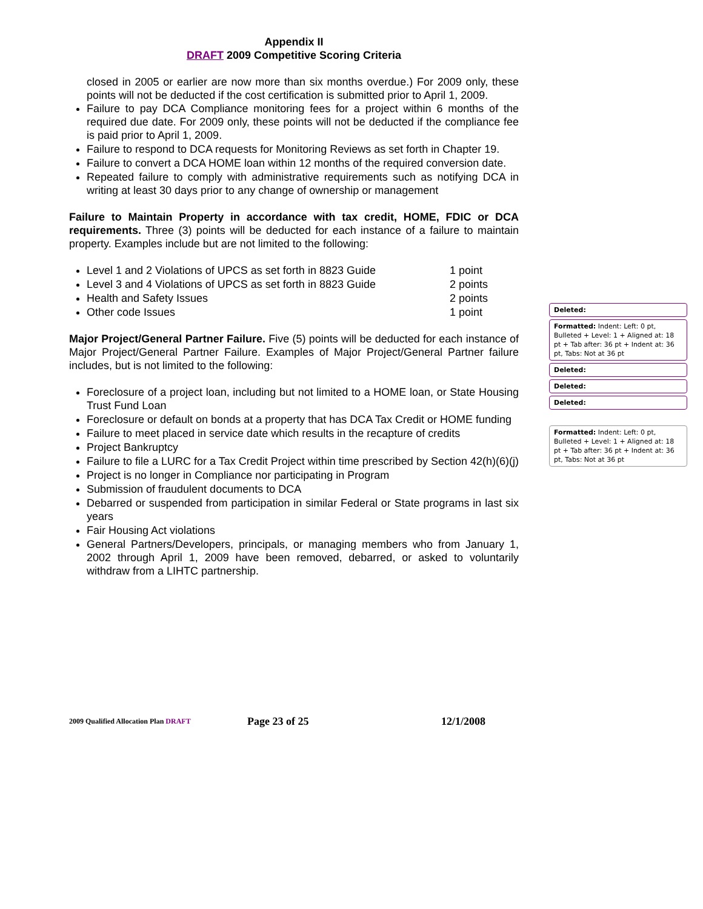Appendix II
DRAFT 2009 Competitive Scoring Criteria
closed in 2005 or earlier are now more than six months overdue.) For 2009 only, these points will not be deducted if the cost certification is submitted prior to April 1, 2009.
Failure to pay DCA Compliance monitoring fees for a project within 6 months of the required due date. For 2009 only, these points will not be deducted if the compliance fee is paid prior to April 1, 2009.
Failure to respond to DCA requests for Monitoring Reviews as set forth in Chapter 19.
Failure to convert a DCA HOME loan within 12 months of the required conversion date.
Repeated failure to comply with administrative requirements such as notifying DCA in writing at least 30 days prior to any change of ownership or management
Failure to Maintain Property in accordance with tax credit, HOME, FDIC or DCA requirements. Three (3) points will be deducted for each instance of a failure to maintain property. Examples include but are not limited to the following:
Level 1 and 2 Violations of UPCS as set forth in 8823 Guide 1 point
Level 3 and 4 Violations of UPCS as set forth in 8823 Guide 2 points
Health and Safety Issues 2 points
Other code Issues 1 point
Major Project/General Partner Failure. Five (5) points will be deducted for each instance of Major Project/General Partner Failure. Examples of Major Project/General Partner failure includes, but is not limited to the following:
Foreclosure of a project loan, including but not limited to a HOME loan, or State Housing Trust Fund Loan
Foreclosure or default on bonds at a property that has DCA Tax Credit or HOME funding
Failure to meet placed in service date which results in the recapture of credits
Project Bankruptcy
Failure to file a LURC for a Tax Credit Project within time prescribed by Section 42(h)(6)(j)
Project is no longer in Compliance nor participating in Program
Submission of fraudulent documents to DCA
Debarred or suspended from participation in similar Federal or State programs in last six years
Fair Housing Act violations
General Partners/Developers, principals, or managing members who from January 1, 2002 through April 1, 2009 have been removed, debarred, or asked to voluntarily withdraw from a LIHTC partnership.
Deleted:
Formatted: Indent: Left: 0 pt, Bulleted + Level: 1 + Aligned at: 18 pt + Tab after: 36 pt + Indent at: 36 pt, Tabs: Not at 36 pt
Deleted:
Deleted:
Deleted:
Formatted: Indent: Left: 0 pt, Bulleted + Level: 1 + Aligned at: 18 pt + Tab after: 36 pt + Indent at: 36 pt, Tabs: Not at 36 pt
2009 Qualified Allocation Plan DRAFT Page 23 of 25 12/1/2008